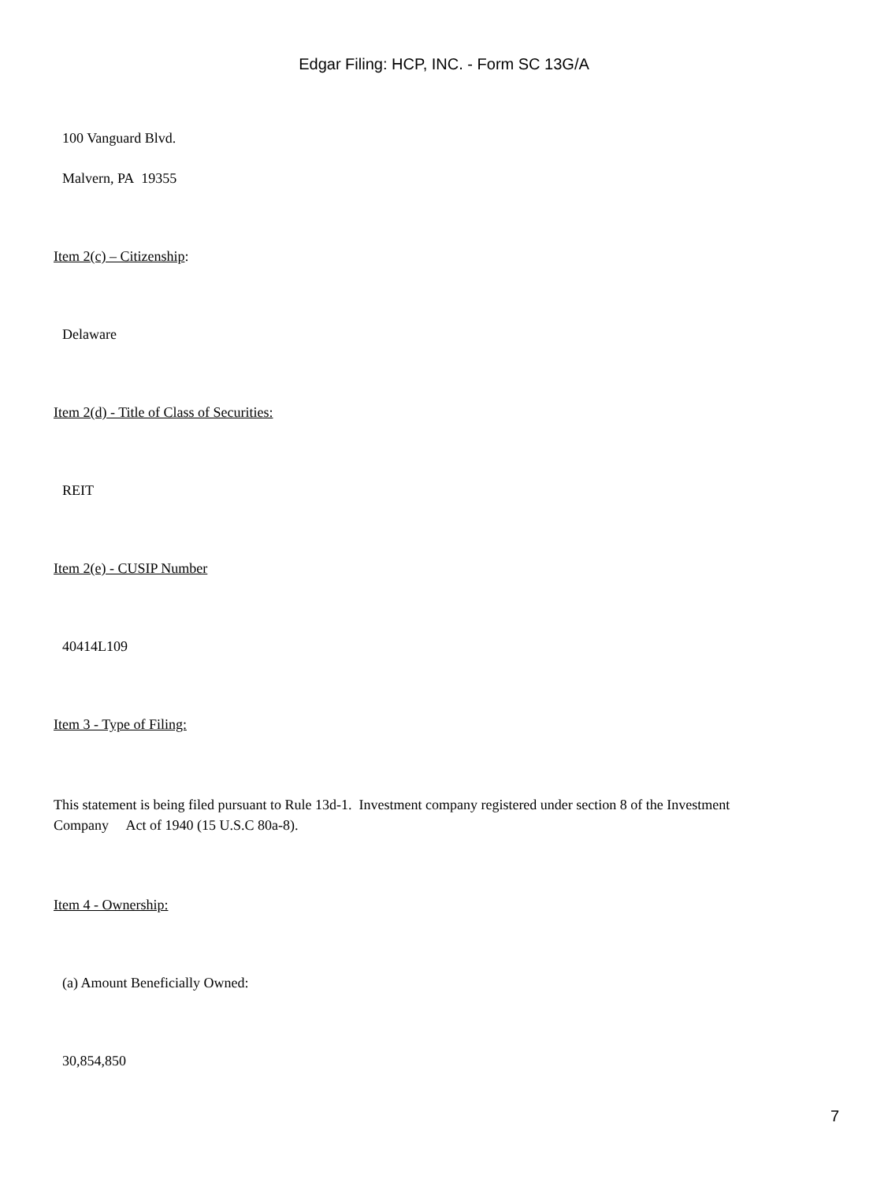Edgar Filing: HCP, INC. - Form SC 13G/A
100 Vanguard Blvd.
Malvern, PA 19355
Item 2(c) – Citizenship:
Delaware
Item 2(d) - Title of Class of Securities:
REIT
Item 2(e) - CUSIP Number
40414L109
Item 3 - Type of Filing:
This statement is being filed pursuant to Rule 13d-1. Investment company registered under section 8 of the Investment Company Act of 1940 (15 U.S.C 80a-8).
Item 4 - Ownership:
(a) Amount Beneficially Owned:
30,854,850
7